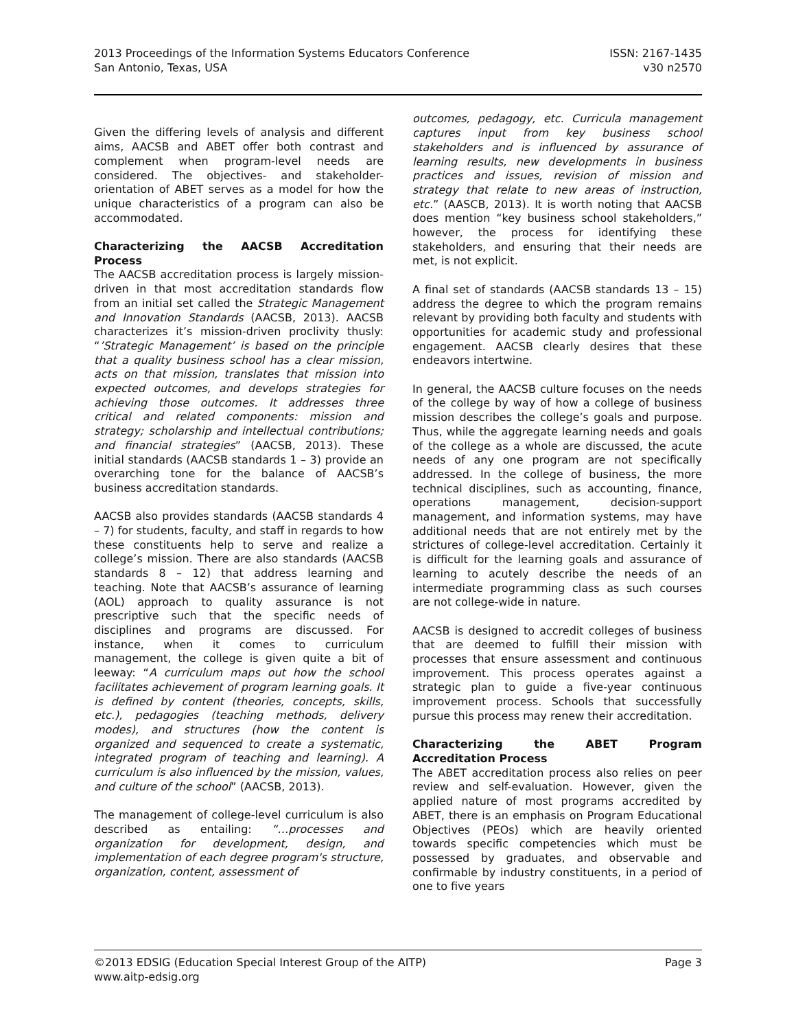2013 Proceedings of the Information Systems Educators Conference
San Antonio, Texas, USA
ISSN: 2167-1435
v30 n2570
Given the differing levels of analysis and different aims, AACSB and ABET offer both contrast and complement when program-level needs are considered. The objectives- and stakeholder-orientation of ABET serves as a model for how the unique characteristics of a program can also be accommodated.
Characterizing the AACSB Accreditation Process
The AACSB accreditation process is largely mission-driven in that most accreditation standards flow from an initial set called the Strategic Management and Innovation Standards (AACSB, 2013). AACSB characterizes it’s mission-driven proclivity thusly: “’Strategic Management’ is based on the principle that a quality business school has a clear mission, acts on that mission, translates that mission into expected outcomes, and develops strategies for achieving those outcomes. It addresses three critical and related components: mission and strategy; scholarship and intellectual contributions; and financial strategies” (AACSB, 2013). These initial standards (AACSB standards 1 – 3) provide an overarching tone for the balance of AACSB’s business accreditation standards.
AACSB also provides standards (AACSB standards 4 – 7) for students, faculty, and staff in regards to how these constituents help to serve and realize a college’s mission. There are also standards (AACSB standards 8 – 12) that address learning and teaching. Note that AACSB’s assurance of learning (AOL) approach to quality assurance is not prescriptive such that the specific needs of disciplines and programs are discussed. For instance, when it comes to curriculum management, the college is given quite a bit of leeway: “A curriculum maps out how the school facilitates achievement of program learning goals. It is defined by content (theories, concepts, skills, etc.), pedagogies (teaching methods, delivery modes), and structures (how the content is organized and sequenced to create a systematic, integrated program of teaching and learning). A curriculum is also influenced by the mission, values, and culture of the school” (AACSB, 2013).
The management of college-level curriculum is also described as entailing: “…processes and organization for development, design, and implementation of each degree program's structure, organization, content, assessment of
outcomes, pedagogy, etc. Curricula management captures input from key business school stakeholders and is influenced by assurance of learning results, new developments in business practices and issues, revision of mission and strategy that relate to new areas of instruction, etc.” (AASCB, 2013). It is worth noting that AACSB does mention “key business school stakeholders,” however, the process for identifying these stakeholders, and ensuring that their needs are met, is not explicit.
A final set of standards (AACSB standards 13 – 15) address the degree to which the program remains relevant by providing both faculty and students with opportunities for academic study and professional engagement. AACSB clearly desires that these endeavors intertwine.
In general, the AACSB culture focuses on the needs of the college by way of how a college of business mission describes the college’s goals and purpose. Thus, while the aggregate learning needs and goals of the college as a whole are discussed, the acute needs of any one program are not specifically addressed. In the college of business, the more technical disciplines, such as accounting, finance, operations management, decision-support management, and information systems, may have additional needs that are not entirely met by the strictures of college-level accreditation. Certainly it is difficult for the learning goals and assurance of learning to acutely describe the needs of an intermediate programming class as such courses are not college-wide in nature.
AACSB is designed to accredit colleges of business that are deemed to fulfill their mission with processes that ensure assessment and continuous improvement. This process operates against a strategic plan to guide a five-year continuous improvement process. Schools that successfully pursue this process may renew their accreditation.
Characterizing the ABET Program Accreditation Process
The ABET accreditation process also relies on peer review and self-evaluation. However, given the applied nature of most programs accredited by ABET, there is an emphasis on Program Educational Objectives (PEOs) which are heavily oriented towards specific competencies which must be possessed by graduates, and observable and confirmable by industry constituents, in a period of one to five years
©2013 EDSIG (Education Special Interest Group of the AITP)
www.aitp-edsig.org
Page 3